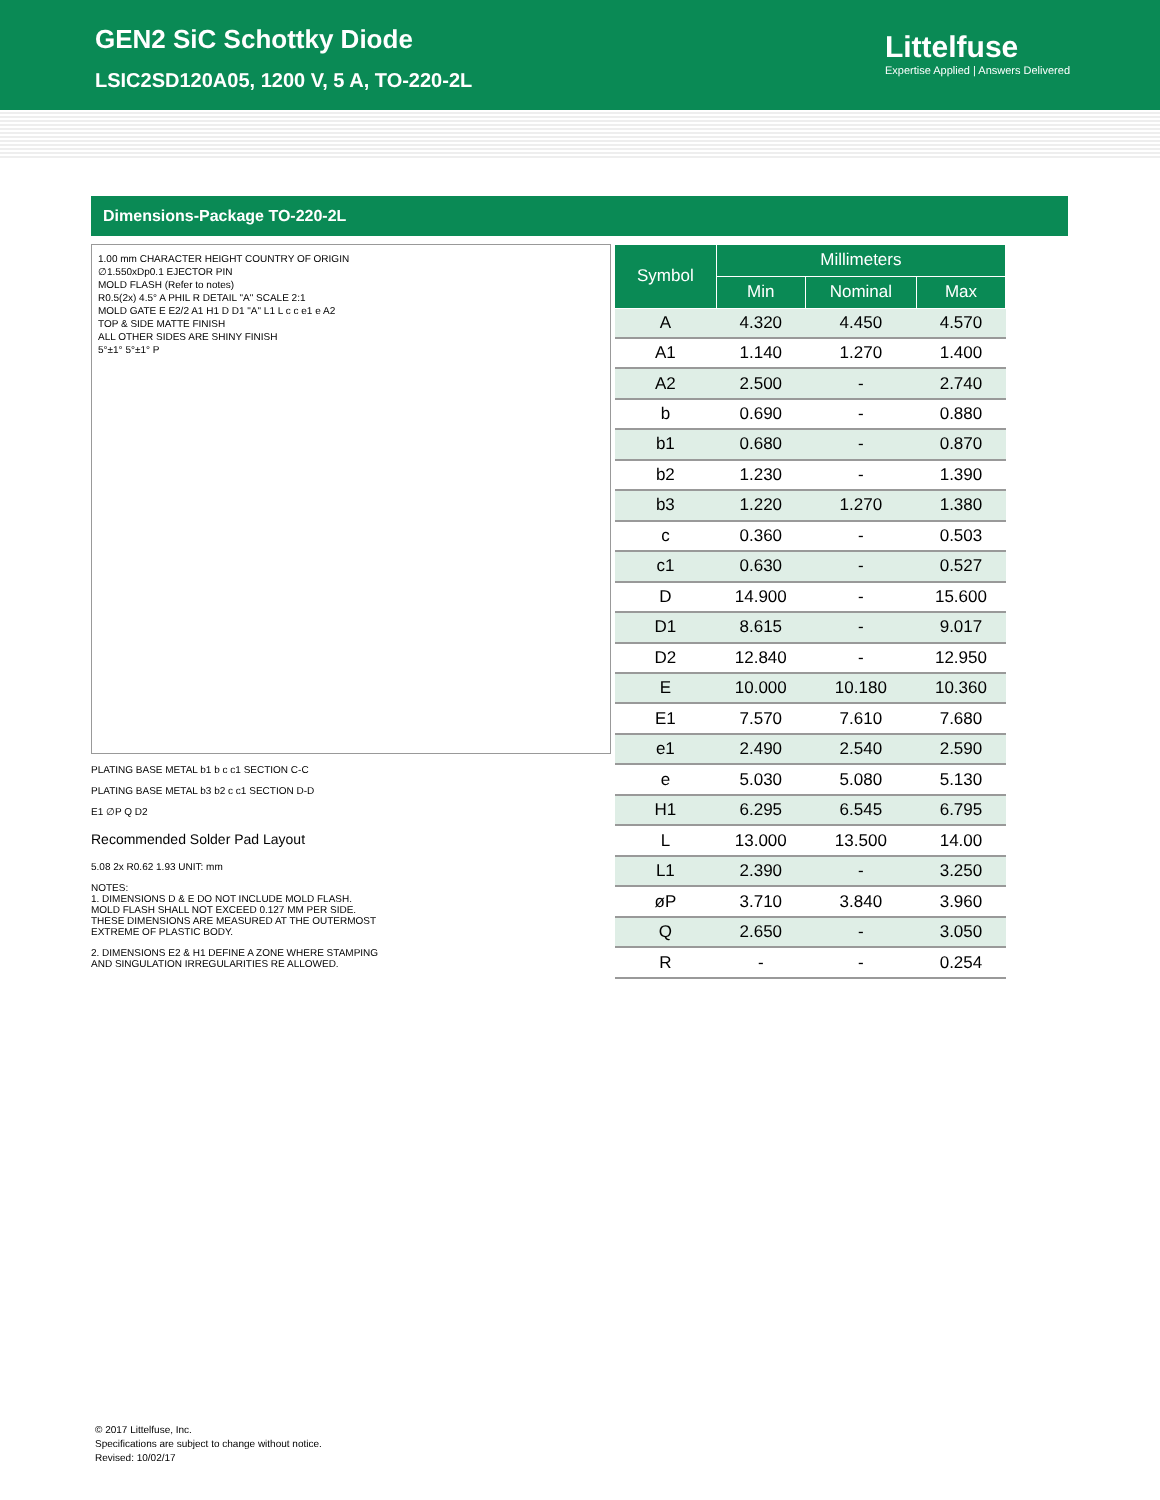GEN2 SiC Schottky Diode
LSIC2SD120A05, 1200 V, 5 A, TO-220-2L
Littelfuse
Expertise Applied | Answers Delivered
Dimensions-Package TO-220-2L
1.00 mm CHARACTER HEIGHT COUNTRY OF ORIGIN
∅1.550xDp0.1 EJECTOR PIN
MOLD FLASH (Refer to notes)
R0.5(2x) 4.5° A PHIL R DETAIL "A" SCALE 2:1
MOLD GATE E E2/2 A1 H1 D D1 "A" L1 L c c e1 e A2
TOP & SIDE MATTE FINISH
ALL OTHER SIDES ARE SHINY FINISH
5°±1° 5°±1° P
PLATING BASE METAL b1 b c c1 SECTION C-C
PLATING BASE METAL b3 b2 c c1 SECTION D-D
E1 ∅P Q D2
Recommended Solder Pad Layout
5.08 2x R0.62 1.93 UNIT: mm
NOTES:
1. DIMENSIONS D & E DO NOT INCLUDE MOLD FLASH.
MOLD FLASH SHALL NOT EXCEED 0.127 MM PER SIDE.
THESE DIMENSIONS ARE MEASURED AT THE OUTERMOST
EXTREME OF PLASTIC BODY.
2. DIMENSIONS E2 & H1 DEFINE A ZONE WHERE STAMPING
AND SINGULATION IRREGULARITIES RE ALLOWED.
| Symbol | Millimeters | | |
| --- | --- | --- | --- |
| | Min | Nominal | Max |
| A | 4.320 | 4.450 | 4.570 |
| A1 | 1.140 | 1.270 | 1.400 |
| A2 | 2.500 | - | 2.740 |
| b | 0.690 | - | 0.880 |
| b1 | 0.680 | - | 0.870 |
| b2 | 1.230 | - | 1.390 |
| b3 | 1.220 | 1.270 | 1.380 |
| c | 0.360 | - | 0.503 |
| c1 | 0.630 | - | 0.527 |
| D | 14.900 | - | 15.600 |
| D1 | 8.615 | - | 9.017 |
| D2 | 12.840 | - | 12.950 |
| E | 10.000 | 10.180 | 10.360 |
| E1 | 7.570 | 7.610 | 7.680 |
| e1 | 2.490 | 2.540 | 2.590 |
| e | 5.030 | 5.080 | 5.130 |
| H1 | 6.295 | 6.545 | 6.795 |
| L | 13.000 | 13.500 | 14.00 |
| L1 | 2.390 | - | 3.250 |
| øP | 3.710 | 3.840 | 3.960 |
| Q | 2.650 | - | 3.050 |
| R | - | - | 0.254 |
© 2017 Littelfuse, Inc.
Specifications are subject to change without notice.
Revised: 10/02/17